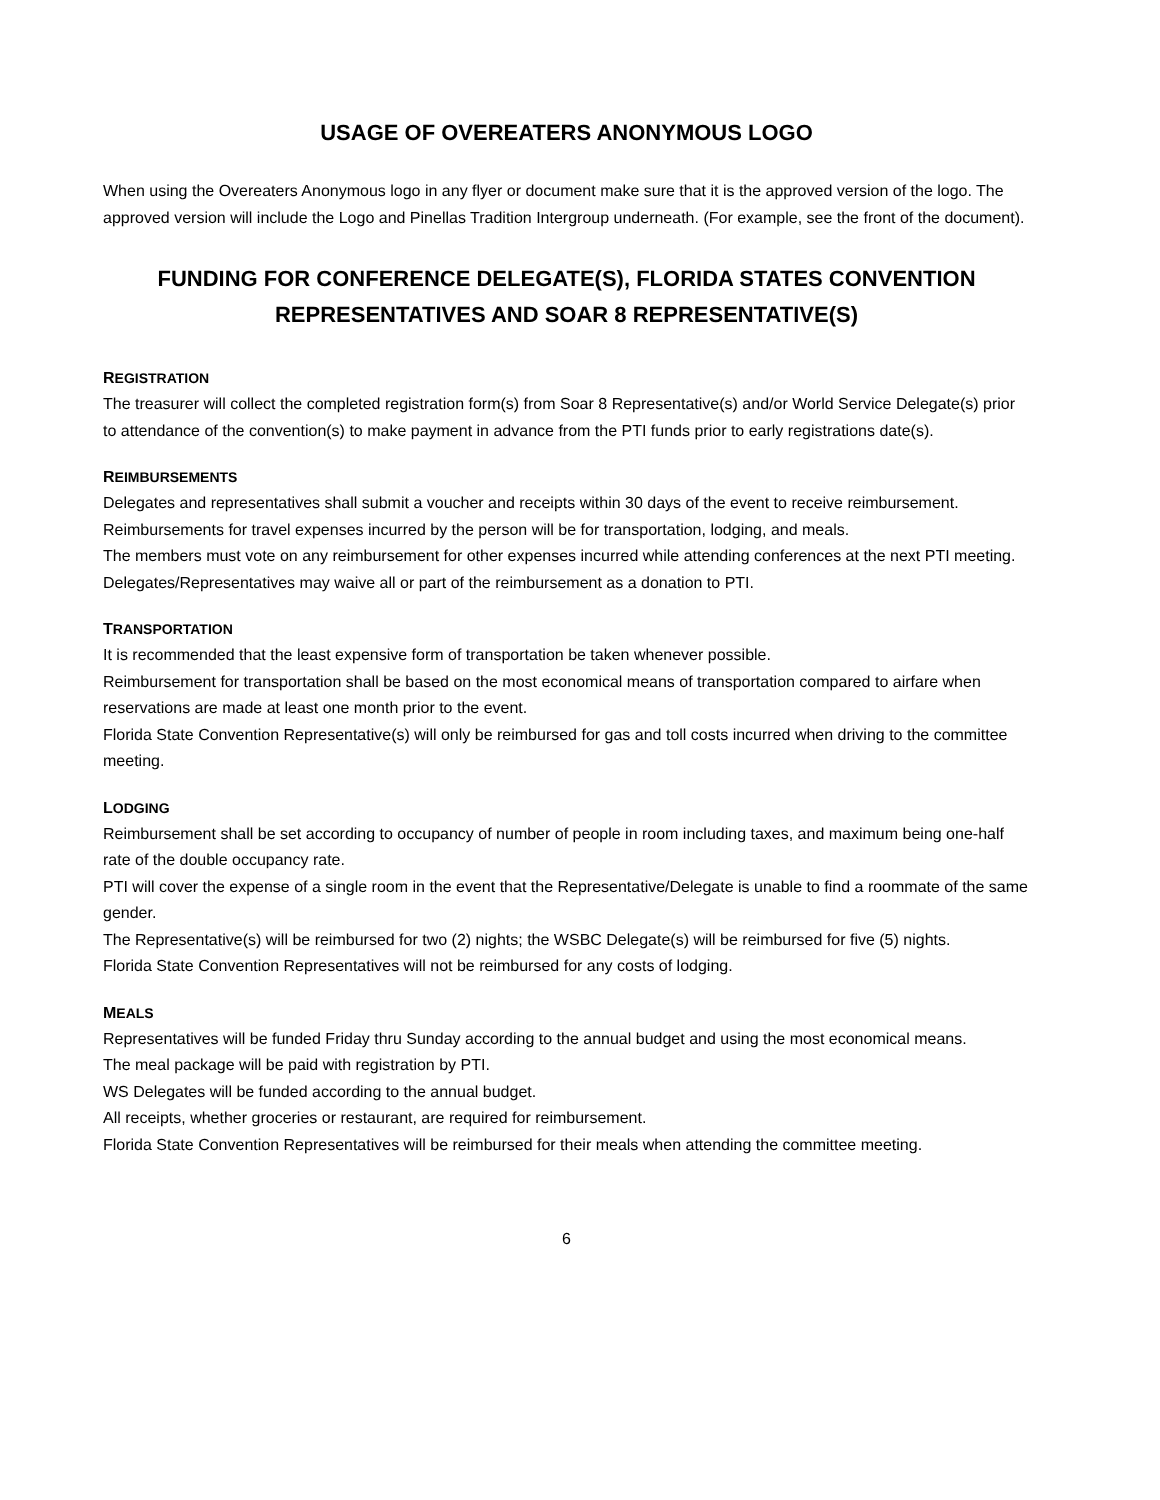USAGE OF OVEREATERS ANONYMOUS LOGO
When using the Overeaters Anonymous logo in any flyer or document make sure that it is the approved version of the logo. The approved version will include the Logo and Pinellas Tradition Intergroup underneath. (For example, see the front of the document).
FUNDING FOR CONFERENCE DELEGATE(S), FLORIDA STATES CONVENTION REPRESENTATIVES AND SOAR 8 REPRESENTATIVE(S)
REGISTRATION
The treasurer will collect the completed registration form(s) from Soar 8 Representative(s) and/or World Service Delegate(s) prior to attendance of the convention(s) to make payment in advance from the PTI funds prior to early registrations date(s).
REIMBURSEMENTS
Delegates and representatives shall submit a voucher and receipts within 30 days of the event to receive reimbursement.
Reimbursements for travel expenses incurred by the person will be for transportation, lodging, and meals.
The members must vote on any reimbursement for other expenses incurred while attending conferences at the next PTI meeting.
Delegates/Representatives may waive all or part of the reimbursement as a donation to PTI.
TRANSPORTATION
It is recommended that the least expensive form of transportation be taken whenever possible.
Reimbursement for transportation shall be based on the most economical means of transportation compared to airfare when reservations are made at least one month prior to the event.
Florida State Convention Representative(s) will only be reimbursed for gas and toll costs incurred when driving to the committee meeting.
LODGING
Reimbursement shall be set according to occupancy of number of people in room including taxes, and maximum being one-half rate of the double occupancy rate.
PTI will cover the expense of a single room in the event that the Representative/Delegate is unable to find a roommate of the same gender.
The Representative(s) will be reimbursed for two (2) nights; the WSBC Delegate(s) will be reimbursed for five (5) nights.
Florida State Convention Representatives will not be reimbursed for any costs of lodging.
MEALS
Representatives will be funded Friday thru Sunday according to the annual budget and using the most economical means.
The meal package will be paid with registration by PTI.
WS Delegates will be funded according to the annual budget.
All receipts, whether groceries or restaurant, are required for reimbursement.
Florida State Convention Representatives will be reimbursed for their meals when attending the committee meeting.
6